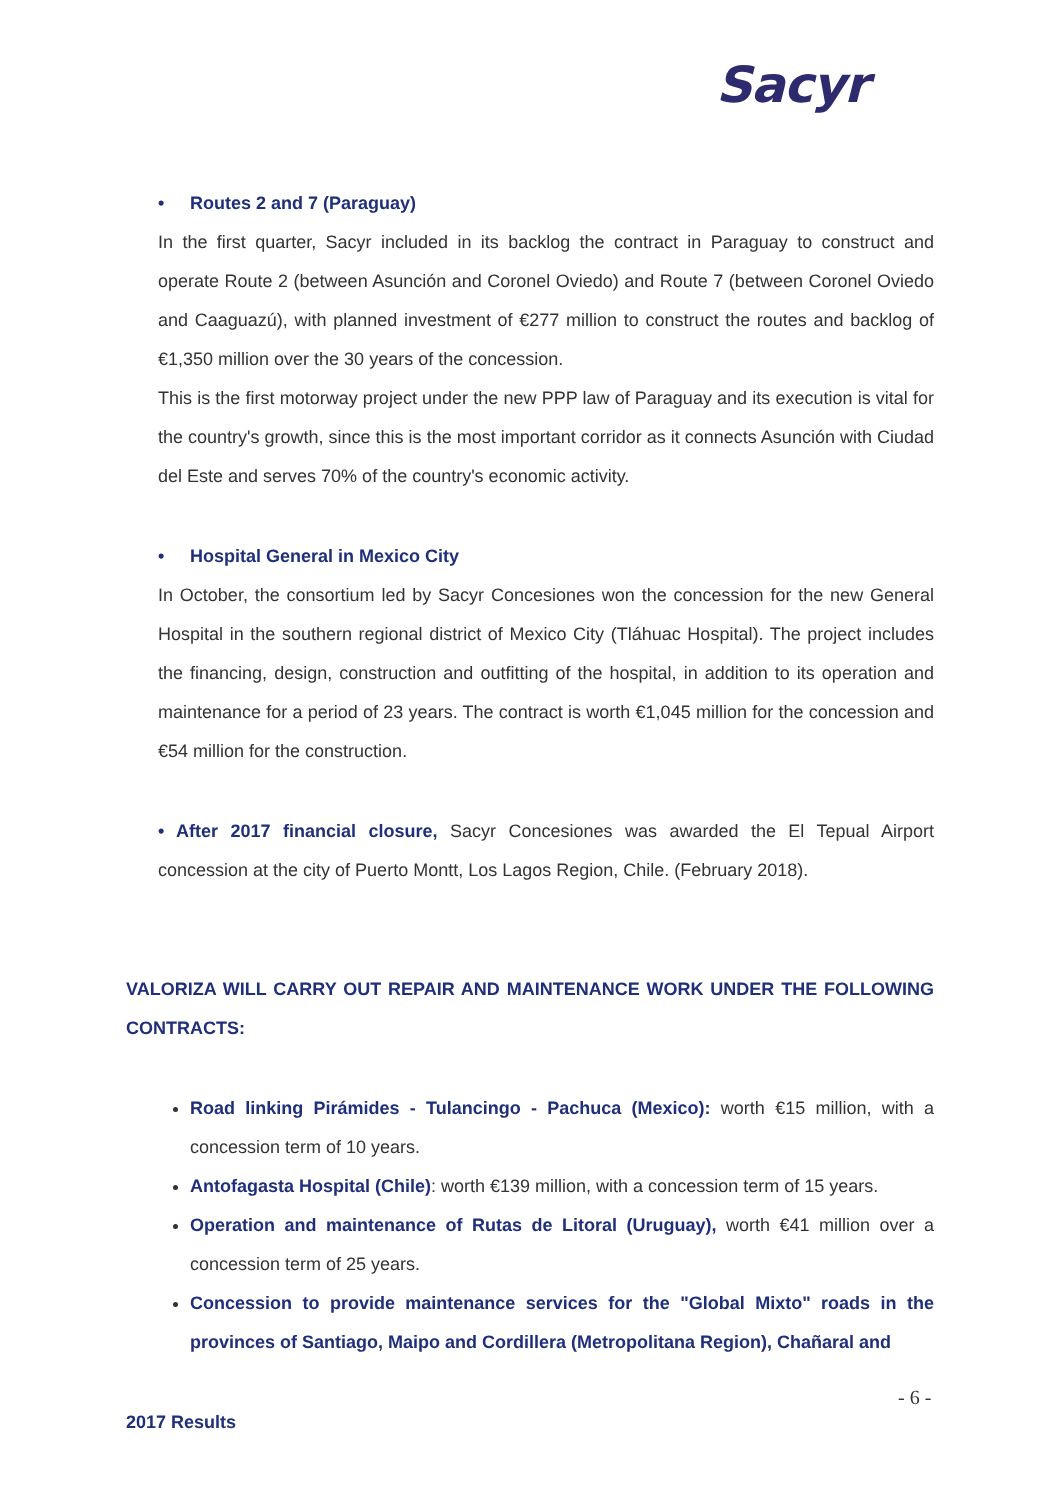Sacyr
• Routes 2 and 7 (Paraguay)
In the first quarter, Sacyr included in its backlog the contract in Paraguay to construct and operate Route 2 (between Asunción and Coronel Oviedo) and Route 7 (between Coronel Oviedo and Caaguazú), with planned investment of €277 million to construct the routes and backlog of €1,350 million over the 30 years of the concession.
This is the first motorway project under the new PPP law of Paraguay and its execution is vital for the country's growth, since this is the most important corridor as it connects Asunción with Ciudad del Este and serves 70% of the country's economic activity.
• Hospital General in Mexico City
In October, the consortium led by Sacyr Concesiones won the concession for the new General Hospital in the southern regional district of Mexico City (Tláhuac Hospital). The project includes the financing, design, construction and outfitting of the hospital, in addition to its operation and maintenance for a period of 23 years. The contract is worth €1,045 million for the concession and €54 million for the construction.
• After 2017 financial closure, Sacyr Concesiones was awarded the El Tepual Airport concession at the city of Puerto Montt, Los Lagos Region, Chile. (February 2018).
VALORIZA WILL CARRY OUT REPAIR AND MAINTENANCE WORK UNDER THE FOLLOWING CONTRACTS:
Road linking Pirámides - Tulancingo - Pachuca (Mexico): worth €15 million, with a concession term of 10 years.
Antofagasta Hospital (Chile): worth €139 million, with a concession term of 15 years.
Operation and maintenance of Rutas de Litoral (Uruguay), worth €41 million over a concession term of 25 years.
Concession to provide maintenance services for the "Global Mixto" roads in the provinces of Santiago, Maipo and Cordillera (Metropolitana Region), Chañaral and
- 6 -
2017 Results